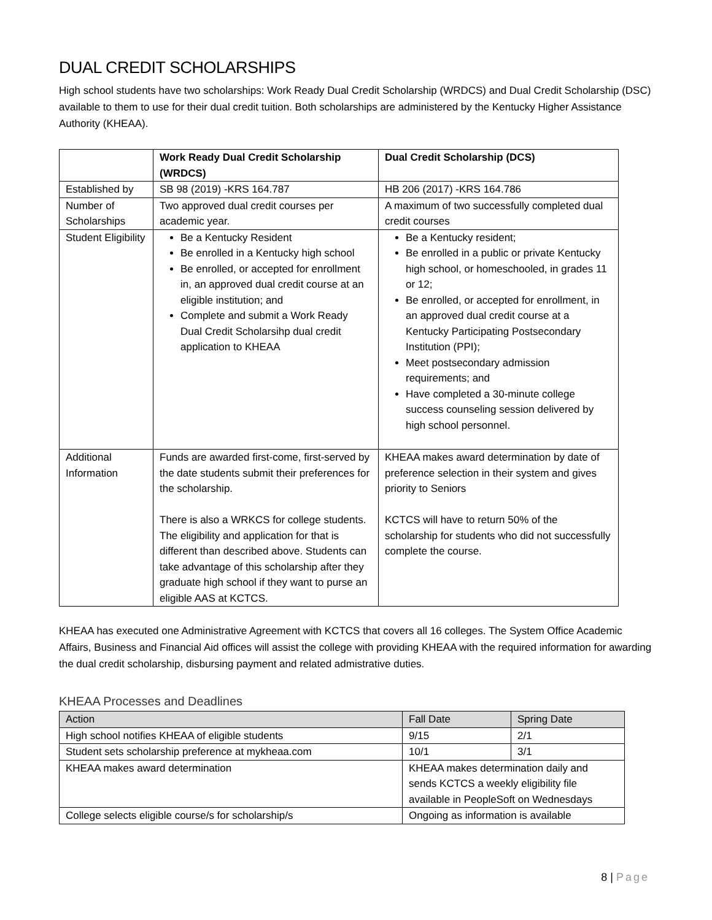DUAL CREDIT SCHOLARSHIPS
High school students have two scholarships: Work Ready Dual Credit Scholarship (WRDCS) and Dual Credit Scholarship (DSC) available to them to use for their dual credit tuition. Both scholarships are administered by the Kentucky Higher Assistance Authority (KHEAA).
| | Work Ready Dual Credit Scholarship (WRDCS) | Dual Credit Scholarship (DCS) |
| --- | --- | --- |
| Established by | SB 98 (2019) -KRS 164.787 | HB 206 (2017) -KRS 164.786 |
| Number of Scholarships | Two approved dual credit courses per academic year. | A maximum of two successfully completed dual credit courses |
| Student Eligibility | Be a Kentucky Resident Be enrolled in a Kentucky high school Be enrolled, or accepted for enrollment in, an approved dual credit course at an eligible institution; and Complete and submit a Work Ready Dual Credit Scholarsihp dual credit application to KHEAA | Be a Kentucky resident; Be enrolled in a public or private Kentucky high school, or homeschooled, in grades 11 or 12; Be enrolled, or accepted for enrollment, in an approved dual credit course at a Kentucky Participating Postsecondary Institution (PPI); Meet postsecondary admission requirements; and Have completed a 30-minute college success counseling session delivered by high school personnel. |
| Additional Information | Funds are awarded first-come, first-served by the date students submit their preferences for the scholarship. There is also a WRKCS for college students. The eligibility and application for that is different than described above. Students can take advantage of this scholarship after they graduate high school if they want to purse an eligible AAS at KCTCS. | KHEAA makes award determination by date of preference selection in their system and gives priority to Seniors KCTCS will have to return 50% of the scholarship for students who did not successfully complete the course. |
KHEAA has executed one Administrative Agreement with KCTCS that covers all 16 colleges. The System Office Academic Affairs, Business and Financial Aid offices will assist the college with providing KHEAA with the required information for awarding the dual credit scholarship, disbursing payment and related admistrative duties.
KHEAA Processes and Deadlines
| Action | Fall Date | Spring Date |
| High school notifies KHEAA of eligible students | 9/15 | 2/1 |
| Student sets scholarship preference at mykheaa.com | 10/1 | 3/1 |
| KHEAA makes award determination | KHEAA makes determination daily and sends KCTCS a weekly eligibility file available in PeopleSoft on Wednesdays | |
| College selects eligible course/s for scholarship/s | Ongoing as information is available | |
8 | Page